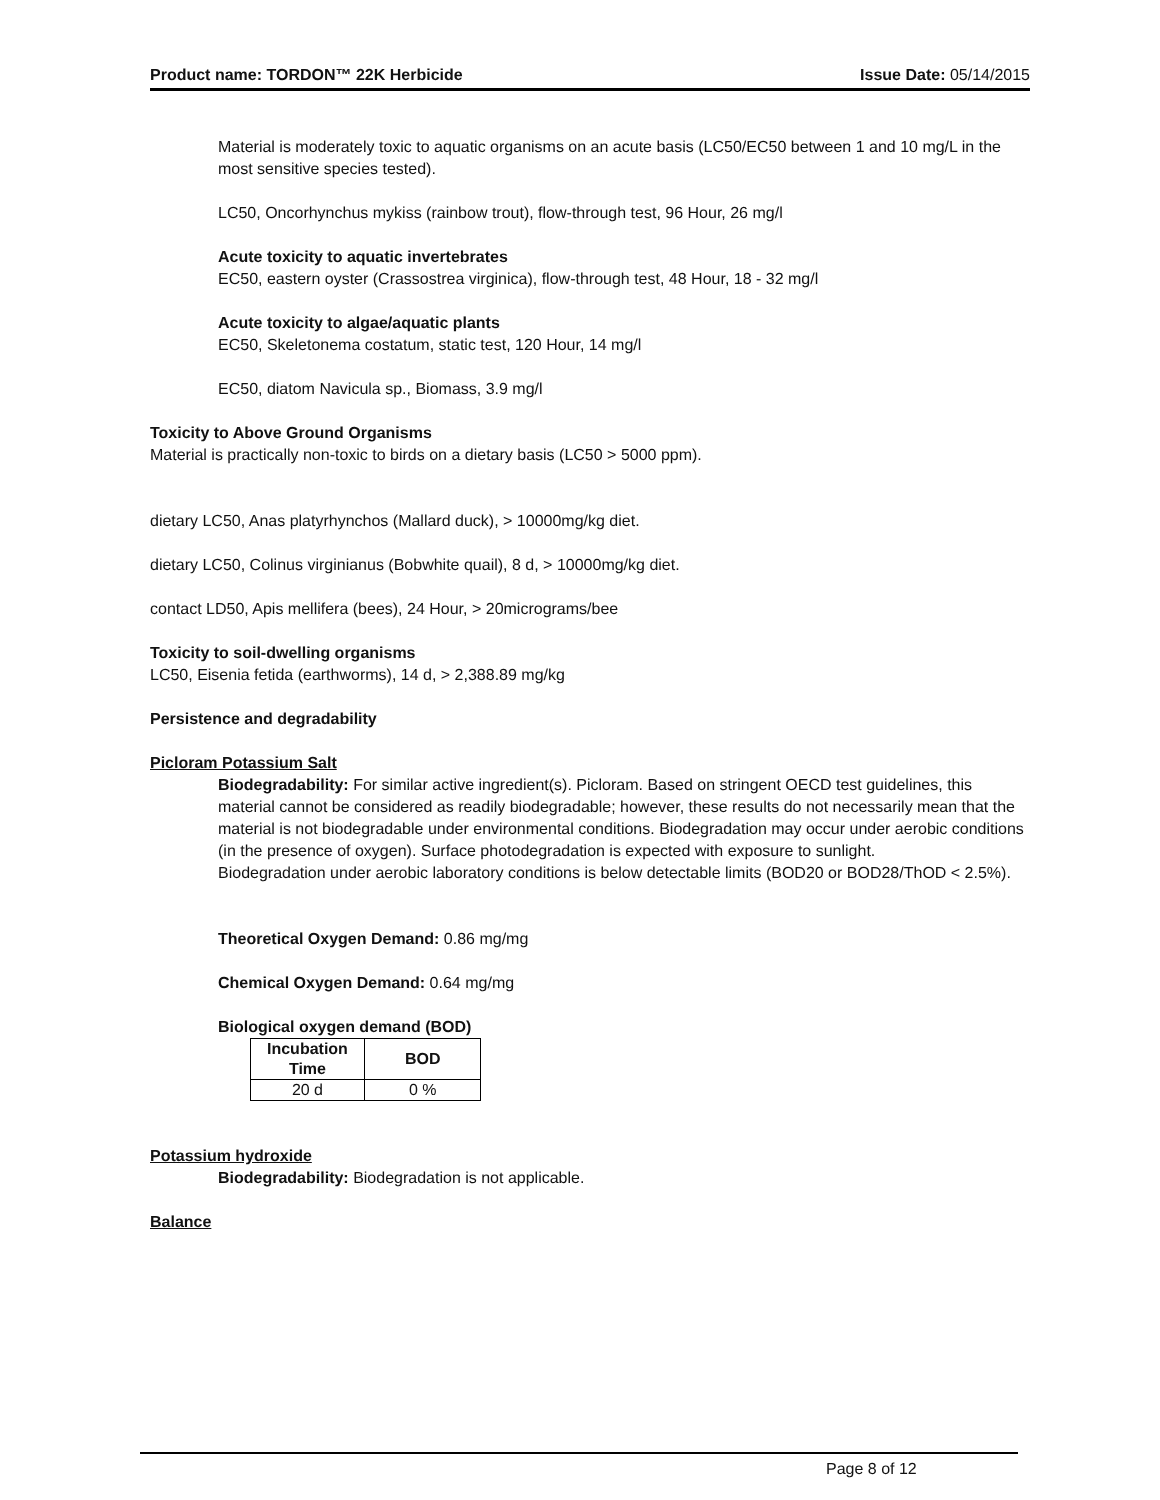Product name: TORDON™ 22K Herbicide Issue Date: 05/14/2015
Material is moderately toxic to aquatic organisms on an acute basis (LC50/EC50 between 1 and 10 mg/L in the most sensitive species tested).
LC50, Oncorhynchus mykiss (rainbow trout), flow-through test, 96 Hour, 26 mg/l
Acute toxicity to aquatic invertebrates
EC50, eastern oyster (Crassostrea virginica), flow-through test, 48 Hour, 18 - 32 mg/l
Acute toxicity to algae/aquatic plants
EC50, Skeletonema costatum, static test, 120 Hour, 14 mg/l
EC50, diatom Navicula sp., Biomass, 3.9 mg/l
Toxicity to Above Ground Organisms
Material is practically non-toxic to birds on a dietary basis (LC50 > 5000 ppm).
dietary LC50, Anas platyrhynchos (Mallard duck), > 10000mg/kg diet.
dietary LC50, Colinus virginianus (Bobwhite quail), 8 d, > 10000mg/kg diet.
contact LD50, Apis mellifera (bees), 24 Hour, > 20micrograms/bee
Toxicity to soil-dwelling organisms
LC50, Eisenia fetida (earthworms), 14 d, > 2,388.89 mg/kg
Persistence and degradability
Picloram Potassium Salt
Biodegradability: For similar active ingredient(s). Picloram. Based on stringent OECD test guidelines, this material cannot be considered as readily biodegradable; however, these results do not necessarily mean that the material is not biodegradable under environmental conditions. Biodegradation may occur under aerobic conditions (in the presence of oxygen). Surface photodegradation is expected with exposure to sunlight.
Biodegradation under aerobic laboratory conditions is below detectable limits (BOD20 or BOD28/ThOD < 2.5%).
Theoretical Oxygen Demand: 0.86 mg/mg
Chemical Oxygen Demand: 0.64 mg/mg
Biological oxygen demand (BOD)
| Incubation Time | BOD |
| --- | --- |
| 20 d | 0 % |
Potassium hydroxide
Biodegradability: Biodegradation is not applicable.
Balance
Page 8 of 12